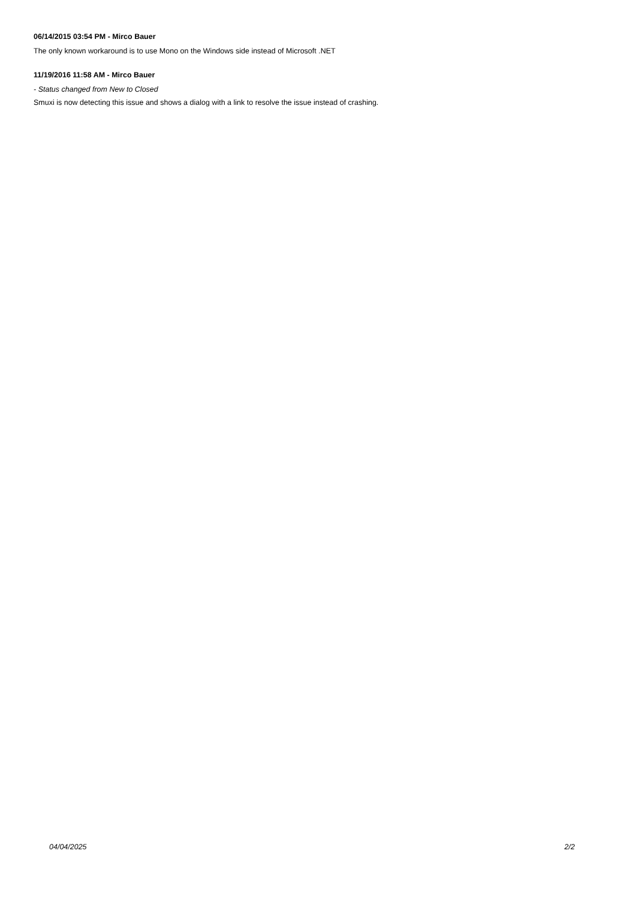06/14/2015 03:54 PM - Mirco Bauer
The only known workaround is to use Mono on the Windows side instead of Microsoft .NET
11/19/2016 11:58 AM - Mirco Bauer
- Status changed from New to Closed
Smuxi is now detecting this issue and shows a dialog with a link to resolve the issue instead of crashing.
04/04/2025 2/2